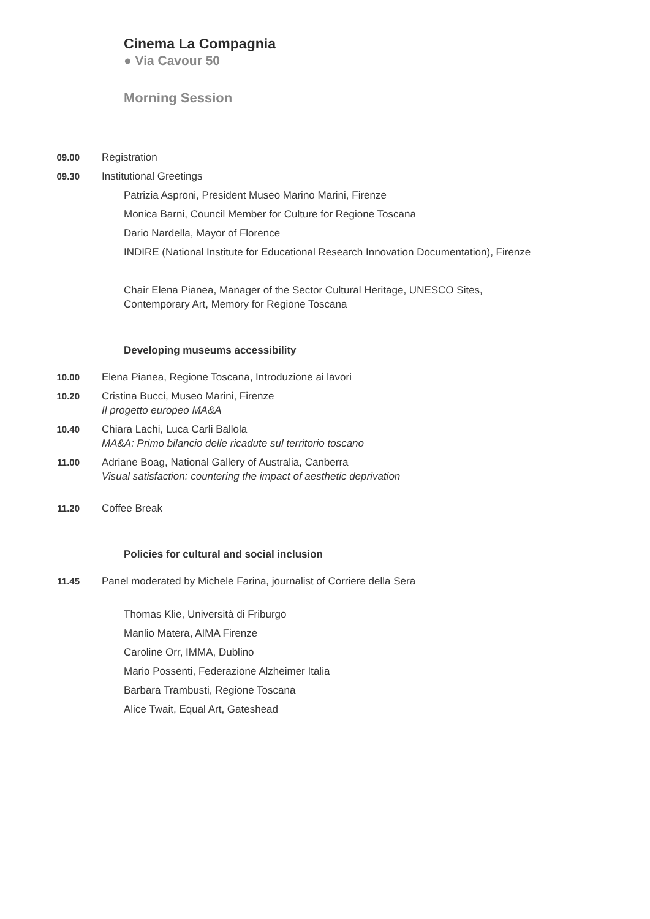Cinema La Compagnia
● Via Cavour 50
Morning Session
09.00 Registration
09.30 Institutional Greetings
Patrizia Asproni, President Museo Marino Marini, Firenze
Monica Barni, Council Member for Culture for Regione Toscana
Dario Nardella, Mayor of Florence
INDIRE (National Institute for Educational Research Innovation Documentation), Firenze
Chair Elena Pianea, Manager of the Sector Cultural Heritage, UNESCO Sites,
Contemporary Art, Memory for Regione Toscana
Developing museums accessibility
10.00 Elena Pianea, Regione Toscana, Introduzione ai lavori
10.20 Cristina Bucci, Museo Marini, Firenze
Il progetto europeo MA&A
10.40 Chiara Lachi, Luca Carli Ballola
MA&A: Primo bilancio delle ricadute sul territorio toscano
11.00 Adriane Boag, National Gallery of Australia, Canberra
Visual satisfaction: countering the impact of aesthetic deprivation
11.20 Coffee Break
Policies for cultural and social inclusion
11.45 Panel moderated by Michele Farina, journalist of Corriere della Sera
Thomas Klie, Università di Friburgo
Manlio Matera, AIMA Firenze
Caroline Orr, IMMA, Dublino
Mario Possenti, Federazione Alzheimer Italia
Barbara Trambusti, Regione Toscana
Alice Twait, Equal Art, Gateshead